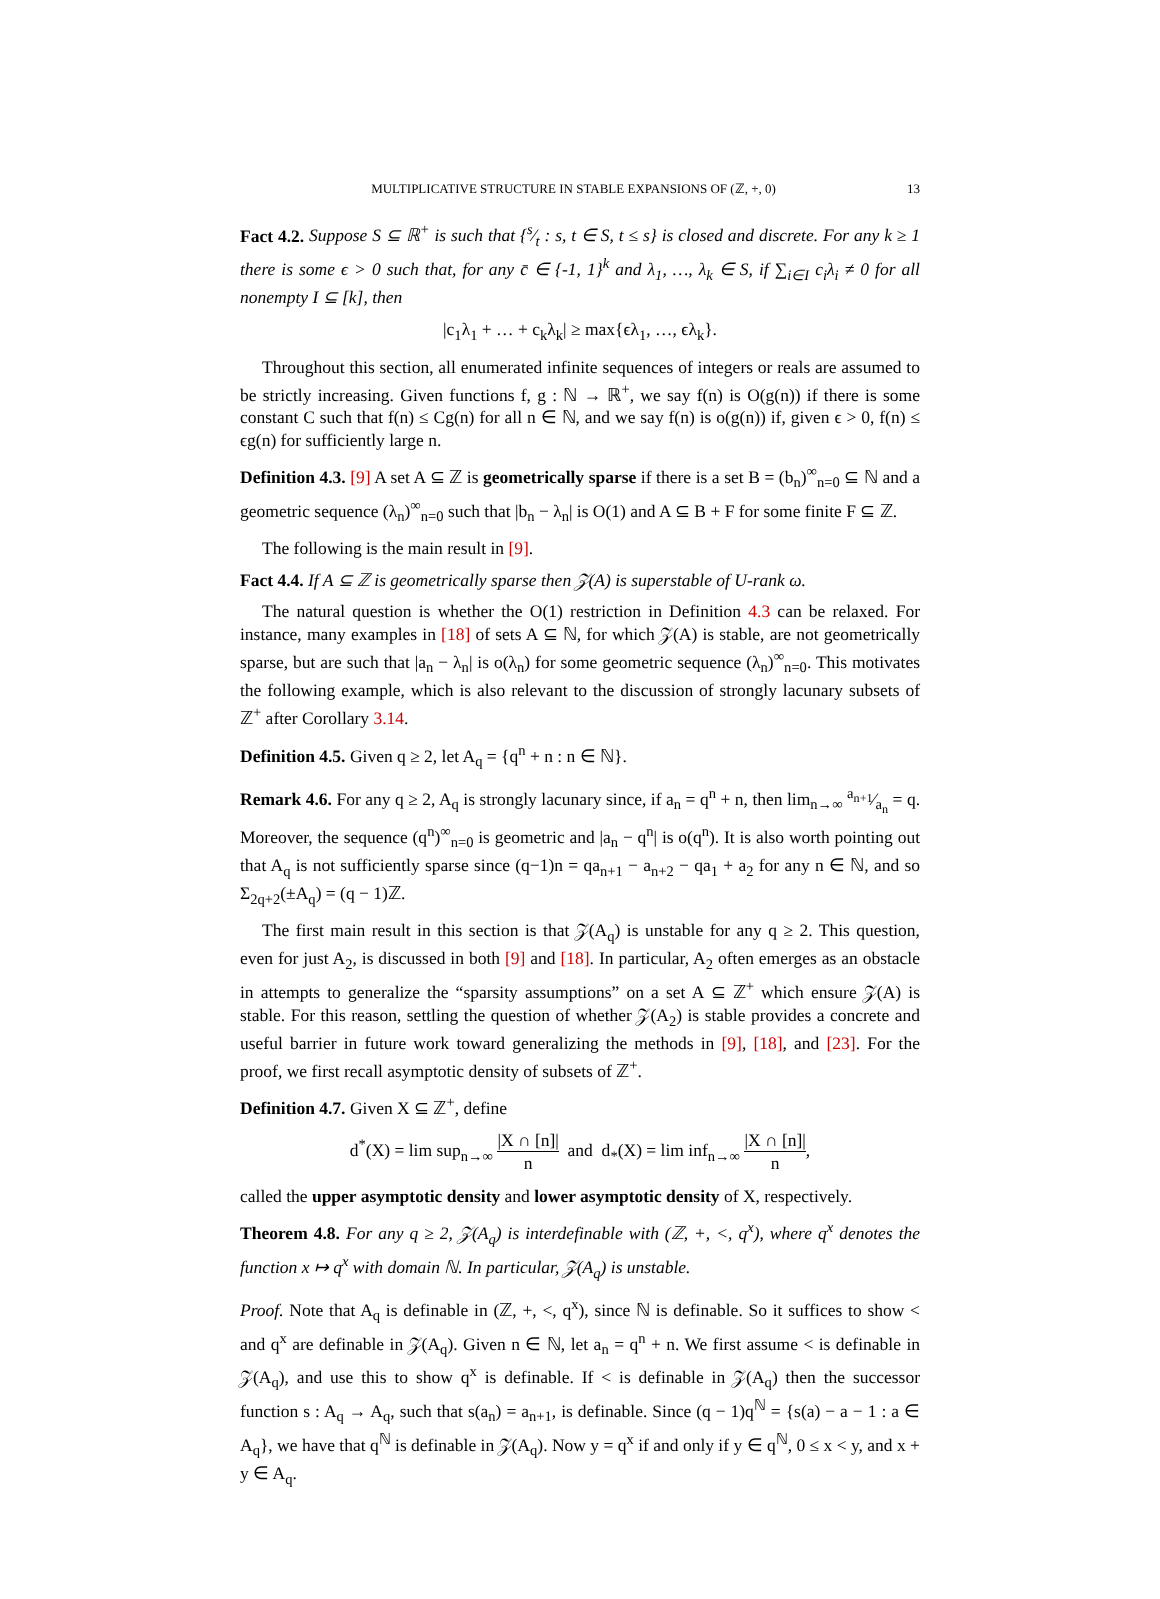MULTIPLICATIVE STRUCTURE IN STABLE EXPANSIONS OF (ℤ, +, 0) 13
Fact 4.2. Suppose S ⊆ ℝ<sup>+</sup> is such that {s⁄t : s, t ∈ S, t ≤ s} is closed and discrete. For any k ≥ 1 there is some ϵ > 0 such that, for any c̄ ∈ {-1, 1}<sup>k</sup> and λ<sub>1</sub>, …, λ<sub>k</sub> ∈ S, if ∑<sub>i∈I</sub> c<sub>i</sub>λ<sub>i</sub> ≠ 0 for all nonempty I ⊆ [k], then
|c<sub>1</sub>λ<sub>1</sub> + … + c<sub>k</sub>λ<sub>k</sub>| ≥ max{ϵλ<sub>1</sub>, …, ϵλ<sub>k</sub>}.
Throughout this section, all enumerated infinite sequences of integers or reals are assumed to be strictly increasing. Given functions f, g : ℕ → ℝ<sup>+</sup>, we say f(n) is O(g(n)) if there is some constant C such that f(n) ≤ Cg(n) for all n ∈ ℕ, and we say f(n) is o(g(n)) if, given ϵ > 0, f(n) ≤ ϵg(n) for sufficiently large n.
Definition 4.3. [9] A set A ⊆ ℤ is geometrically sparse if there is a set B = (b<sub>n</sub>)<sup>∞</sup><sub>n=0</sub> ⊆ ℕ and a geometric sequence (λ<sub>n</sub>)<sup>∞</sup><sub>n=0</sub> such that |b<sub>n</sub> − λ<sub>n</sub>| is O(1) and A ⊆ B + F for some finite F ⊆ ℤ.
The following is the main result in [9].
Fact 4.4. If A ⊆ ℤ is geometrically sparse then 𝒵(A) is superstable of U-rank ω.
The natural question is whether the O(1) restriction in Definition 4.3 can be relaxed. For instance, many examples in [18] of sets A ⊆ ℕ, for which 𝒵(A) is stable, are not geometrically sparse, but are such that |a<sub>n</sub> − λ<sub>n</sub>| is o(λ<sub>n</sub>) for some geometric sequence (λ<sub>n</sub>)<sup>∞</sup><sub>n=0</sub>. This motivates the following example, which is also relevant to the discussion of strongly lacunary subsets of ℤ<sup>+</sup> after Corollary 3.14.
Definition 4.5. Given q ≥ 2, let A<sub>q</sub> = {q<sup>n</sup> + n : n ∈ ℕ}.
Remark 4.6. For any q ≥ 2, A<sub>q</sub> is strongly lacunary since, if a<sub>n</sub> = q<sup>n</sup> + n, then lim<sub>n→∞</sub> a<sub>n+1</sub>⁄a<sub>n</sub> = q. Moreover, the sequence (q<sup>n</sup>)<sup>∞</sup><sub>n=0</sub> is geometric and |a<sub>n</sub> − q<sup>n</sup>| is o(q<sup>n</sup>). It is also worth pointing out that A<sub>q</sub> is not sufficiently sparse since (q−1)n = qa<sub>n+1</sub> − a<sub>n+2</sub> − qa<sub>1</sub> + a<sub>2</sub> for any n ∈ ℕ, and so Σ<sub>2q+2</sub>(±A<sub>q</sub>) = (q − 1)ℤ.
The first main result in this section is that 𝒵(A<sub>q</sub>) is unstable for any q ≥ 2. This question, even for just A<sub>2</sub>, is discussed in both [9] and [18]. In particular, A<sub>2</sub> often emerges as an obstacle in attempts to generalize the “sparsity assumptions” on a set A ⊆ ℤ<sup>+</sup> which ensure 𝒵(A) is stable. For this reason, settling the question of whether 𝒵(A<sub>2</sub>) is stable provides a concrete and useful barrier in future work toward generalizing the methods in [9], [18], and [23]. For the proof, we first recall asymptotic density of subsets of ℤ<sup>+</sup>.
Definition 4.7. Given X ⊆ ℤ<sup>+</sup>, define
d<sup>*</sup>(X) = lim sup<sub>n→∞</sub> |X ∩ [n]| n and d<sub>*</sub>(X) = lim inf<sub>n→∞</sub> |X ∩ [n]| n,
called the upper asymptotic density and lower asymptotic density of X, respectively.
Theorem 4.8. For any q ≥ 2, 𝒵(A<sub>q</sub>) is interdefinable with (ℤ, +, <, q<sup>x</sup>), where q<sup>x</sup> denotes the function x ↦ q<sup>x</sup> with domain ℕ. In particular, 𝒵(A<sub>q</sub>) is unstable.
Proof. Note that A<sub>q</sub> is definable in (ℤ, +, <, q<sup>x</sup>), since ℕ is definable. So it suffices to show < and q<sup>x</sup> are definable in 𝒵(A<sub>q</sub>). Given n ∈ ℕ, let a<sub>n</sub> = q<sup>n</sup> + n. We first assume < is definable in 𝒵(A<sub>q</sub>), and use this to show q<sup>x</sup> is definable. If < is definable in 𝒵(A<sub>q</sub>) then the successor function s : A<sub>q</sub> → A<sub>q</sub>, such that s(a<sub>n</sub>) = a<sub>n+1</sub>, is definable. Since (q − 1)q<sup>ℕ</sup> = {s(a) − a − 1 : a ∈ A<sub>q</sub>}, we have that q<sup>ℕ</sup> is definable in 𝒵(A<sub>q</sub>). Now y = q<sup>x</sup> if and only if y ∈ q<sup>ℕ</sup>, 0 ≤ x < y, and x + y ∈ A<sub>q</sub>.